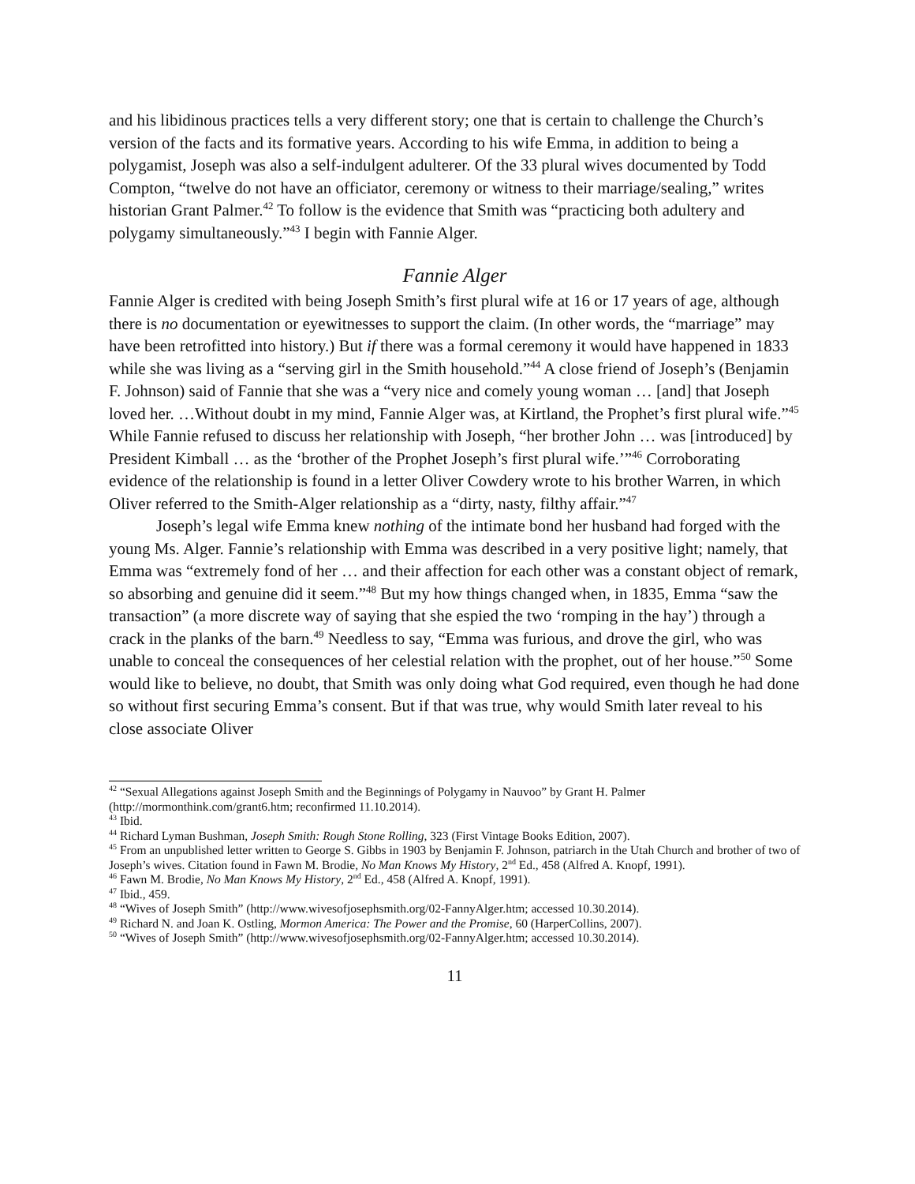and his libidinous practices tells a very different story; one that is certain to challenge the Church’s version of the facts and its formative years. According to his wife Emma, in addition to being a polygamist, Joseph was also a self-indulgent adulterer. Of the 33 plural wives documented by Todd Compton, “twelve do not have an officiator, ceremony or witness to their marriage/sealing,” writes historian Grant Palmer.<sup>42</sup> To follow is the evidence that Smith was “practicing both adultery and polygamy simultaneously.”<sup>43</sup> I begin with Fannie Alger.
Fannie Alger
Fannie Alger is credited with being Joseph Smith’s first plural wife at 16 or 17 years of age, although there is no documentation or eyewitnesses to support the claim. (In other words, the “marriage” may have been retrofitted into history.) But if there was a formal ceremony it would have happened in 1833 while she was living as a “serving girl in the Smith household.”<sup>44</sup> A close friend of Joseph’s (Benjamin F. Johnson) said of Fannie that she was a “very nice and comely young woman … [and] that Joseph loved her. …Without doubt in my mind, Fannie Alger was, at Kirtland, the Prophet’s first plural wife.”<sup>45</sup> While Fannie refused to discuss her relationship with Joseph, “her brother John … was [introduced] by President Kimball … as the ‘brother of the Prophet Joseph’s first plural wife.’”<sup>46</sup> Corroborating evidence of the relationship is found in a letter Oliver Cowdery wrote to his brother Warren, in which Oliver referred to the Smith-Alger relationship as a “dirty, nasty, filthy affair.”<sup>47</sup>
Joseph’s legal wife Emma knew nothing of the intimate bond her husband had forged with the young Ms. Alger. Fannie’s relationship with Emma was described in a very positive light; namely, that Emma was “extremely fond of her … and their affection for each other was a constant object of remark, so absorbing and genuine did it seem.”<sup>48</sup> But my how things changed when, in 1835, Emma “saw the transaction” (a more discrete way of saying that she espied the two ‘romping in the hay’) through a crack in the planks of the barn.<sup>49</sup> Needless to say, “Emma was furious, and drove the girl, who was unable to conceal the consequences of her celestial relation with the prophet, out of her house.”<sup>50</sup> Some would like to believe, no doubt, that Smith was only doing what God required, even though he had done so without first securing Emma’s consent. But if that was true, why would Smith later reveal to his close associate Oliver
<sup>42</sup> “Sexual Allegations against Joseph Smith and the Beginnings of Polygamy in Nauvoo” by Grant H. Palmer (http://mormonthink.com/grant6.htm; reconfirmed 11.10.2014).
<sup>43</sup> Ibid.
<sup>44</sup> Richard Lyman Bushman, Joseph Smith: Rough Stone Rolling, 323 (First Vintage Books Edition, 2007).
<sup>45</sup> From an unpublished letter written to George S. Gibbs in 1903 by Benjamin F. Johnson, patriarch in the Utah Church and brother of two of Joseph’s wives. Citation found in Fawn M. Brodie, No Man Knows My History, 2<sup>nd</sup> Ed., 458 (Alfred A. Knopf, 1991).
<sup>46</sup> Fawn M. Brodie, No Man Knows My History, 2<sup>nd</sup> Ed., 458 (Alfred A. Knopf, 1991).
<sup>47</sup> Ibid., 459.
<sup>48</sup> “Wives of Joseph Smith” (http://www.wivesofjosephsmith.org/02-FannyAlger.htm; accessed 10.30.2014).
<sup>49</sup> Richard N. and Joan K. Ostling, Mormon America: The Power and the Promise, 60 (HarperCollins, 2007).
<sup>50</sup> “Wives of Joseph Smith” (http://www.wivesofjosephsmith.org/02-FannyAlger.htm; accessed 10.30.2014).
11